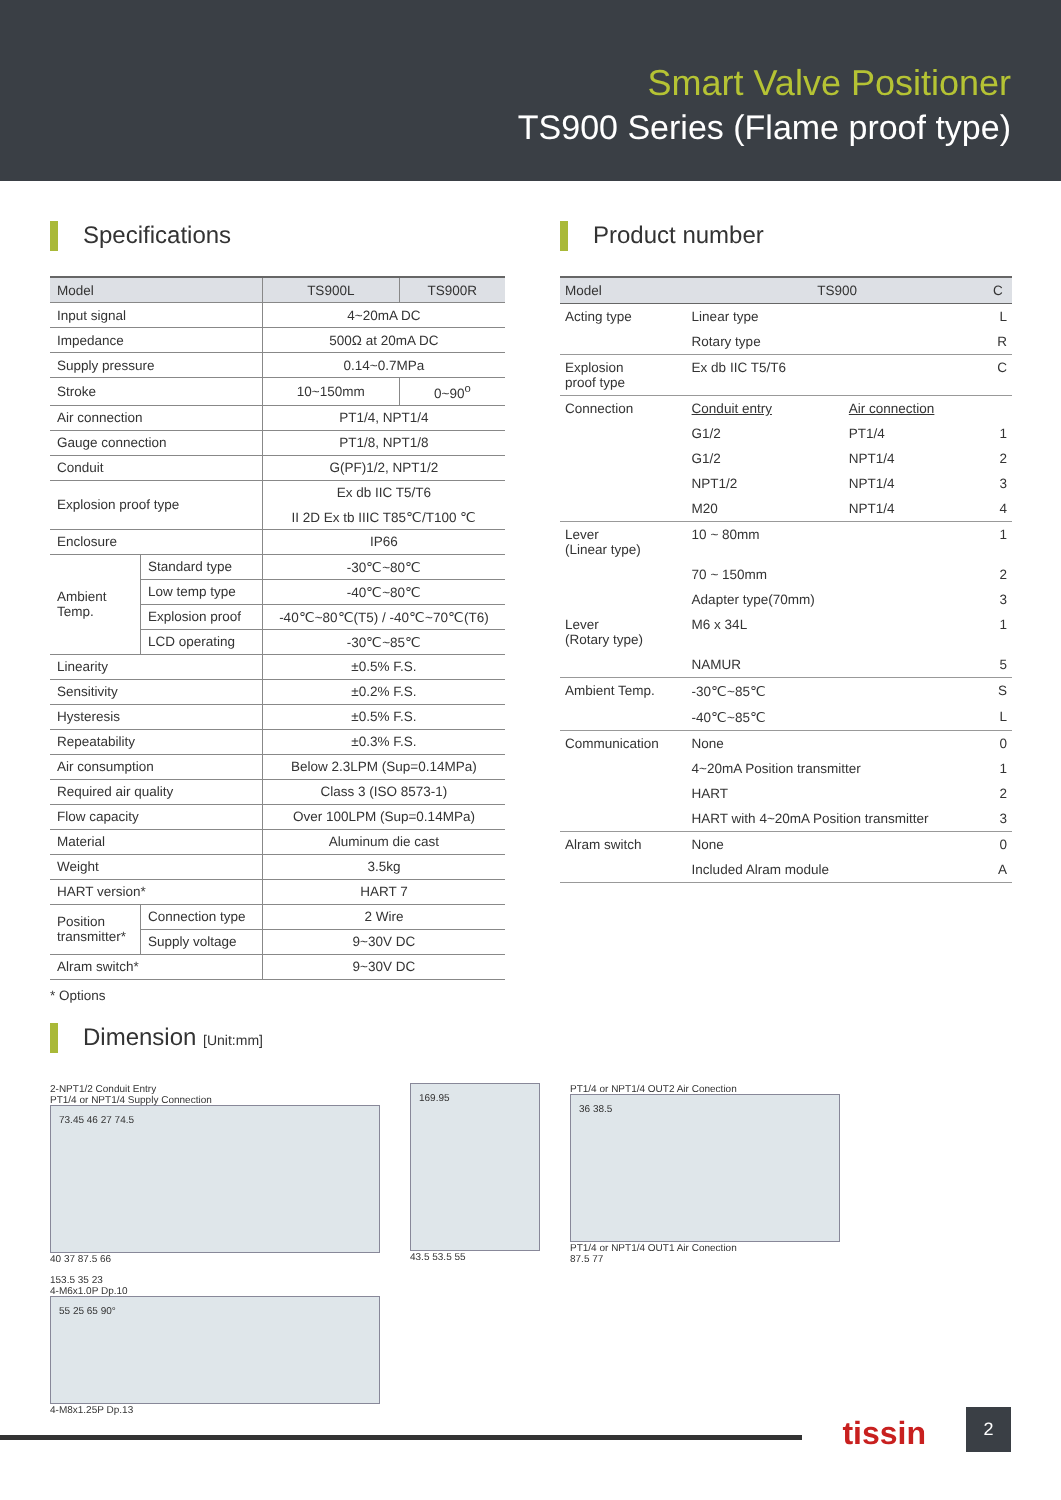Smart Valve Positioner
TS900 Series (Flame proof type)
Specifications
| Model | | TS900L | TS900R |
| --- | --- | --- | --- |
| Input signal | | 4~20mA DC | |
| Impedance | | 500Ω at 20mA DC | |
| Supply pressure | | 0.14~0.7MPa | |
| Stroke | | 10~150mm | 0~90<sup>o</sup> |
| Air connection | | PT1/4, NPT1/4 | |
| Gauge connection | | PT1/8, NPT1/8 | |
| Conduit | | G(PF)1/2, NPT1/2 | |
| Explosion proof type | | Ex db IIC T5/T6 | |
| | | II 2D Ex tb IIIC T85℃/T100 ℃ | |
| Enclosure | | IP66 | |
| Ambient Temp. | Standard type | -30℃~80℃ | |
| | Low temp type | -40℃~80℃ | |
| | Explosion proof | -40℃~80℃(T5) / -40℃~70℃(T6) | |
| | LCD operating | -30℃~85℃ | |
| Linearity | | ±0.5% F.S. | |
| Sensitivity | | ±0.2% F.S. | |
| Hysteresis | | ±0.5% F.S. | |
| Repeatability | | ±0.3% F.S. | |
| Air consumption | | Below 2.3LPM (Sup=0.14MPa) | |
| Required air quality | | Class 3 (ISO 8573-1) | |
| Flow capacity | | Over 100LPM (Sup=0.14MPa) | |
| Material | | Aluminum die cast | |
| Weight | | 3.5kg | |
| HART version* | | HART 7 | |
| Position transmitter* | Connection type | 2 Wire | |
| | Supply voltage | 9~30V DC | |
| Alram switch* | | 9~30V DC | |
* Options
Product number
| Model | TS900 | | C |
| Acting type | Linear type | | L |
| | Rotary type | | R |
| Explosion proof type | Ex db IIC T5/T6 | | C |
| Connection | Conduit entry | Air connection | |
| | G1/2 | PT1/4 | 1 |
| | G1/2 | NPT1/4 | 2 |
| | NPT1/2 | NPT1/4 | 3 |
| | M20 | NPT1/4 | 4 |
| Lever (Linear type) | 10 ~ 80mm | | 1 |
| | 70 ~ 150mm | | 2 |
| | Adapter type(70mm) | | 3 |
| Lever (Rotary type) | M6 x 34L | | 1 |
| | NAMUR | | 5 |
| Ambient Temp. | -30℃~85℃ | | S |
| | -40℃~85℃ | | L |
| Communication | None | | 0 |
| | 4~20mA Position transmitter | | 1 |
| | HART | | 2 |
| | HART with 4~20mA Position transmitter | | 3 |
| Alram switch | None | | 0 |
| | Included Alram module | | A |
Dimension [Unit:mm]
2-NPT1/2 Conduit Entry
PT1/4 or NPT1/4 Supply Connection
73.45 46 27 74.5
40 37 87.5 66
169.95
43.5 53.5 55
PT1/4 or NPT1/4 OUT2 Air Conection
36 38.5
PT1/4 or NPT1/4 OUT1 Air Conection
87.5 77
153.5 35 23
4-M6x1.0P Dp.10
55 25 65 90°
4-M8x1.25P Dp.13
tissin 2